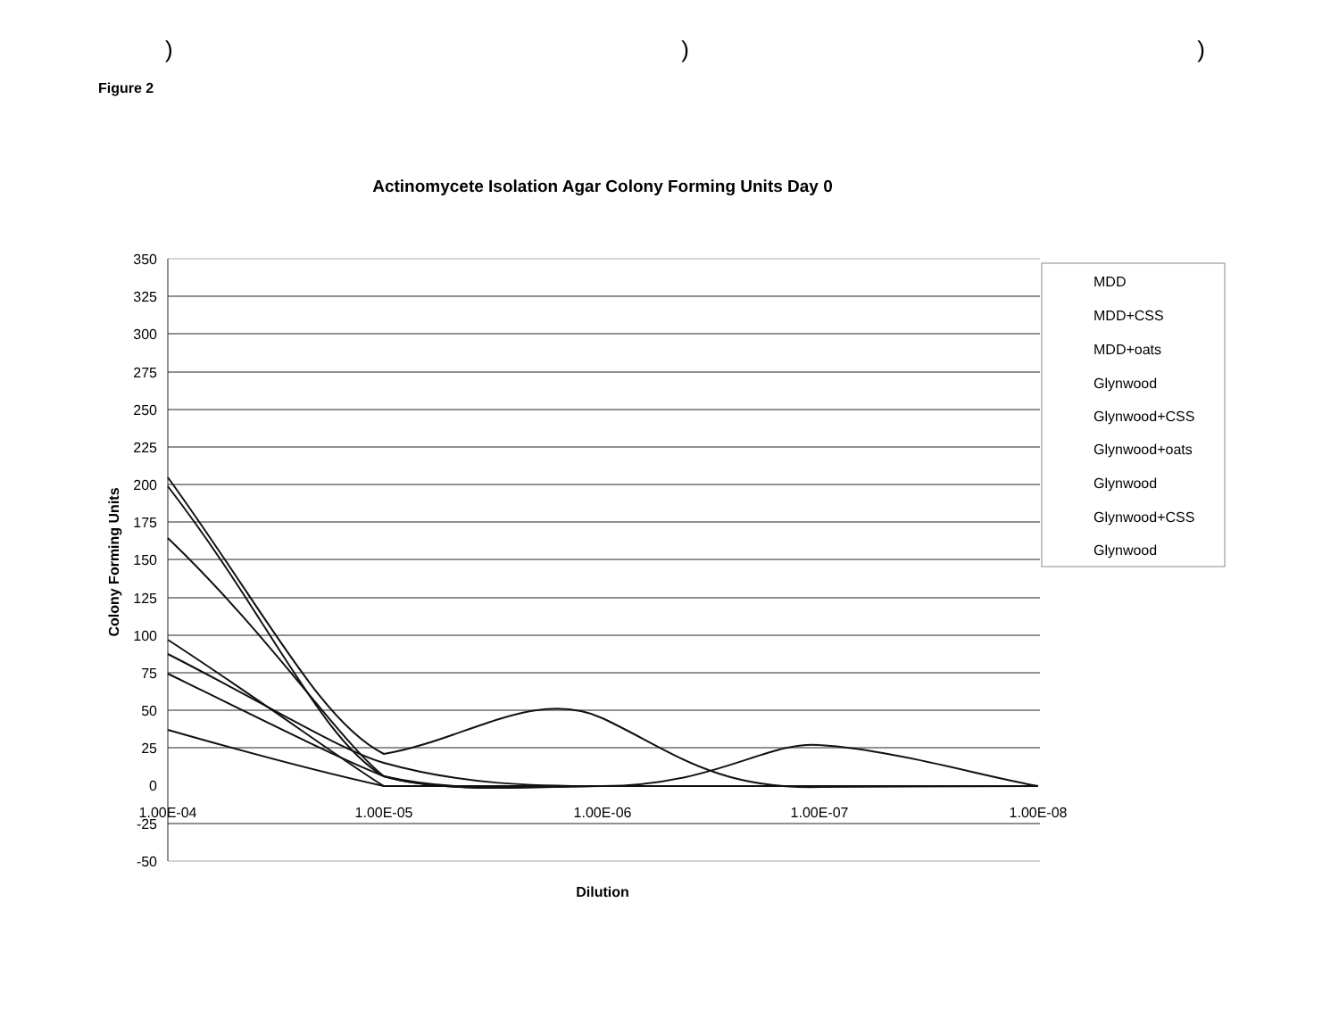)))
Figure 2
Actinomycete Isolation Agar Colony Forming Units Day 0
350
325
300
275
250
225
200
175
150
125
100
75
50
25
0
-25
-50
1.00E-04
1.00E-05
1.00E-06
1.00E-07
1.00E-08
Dilution
Colony Forming Units
MDD
MDD+CSS
MDD+oats
Glynwood
Glynwood+CSS
Glynwood+oats
Glynwood
Glynwood+CSS
Glynwood